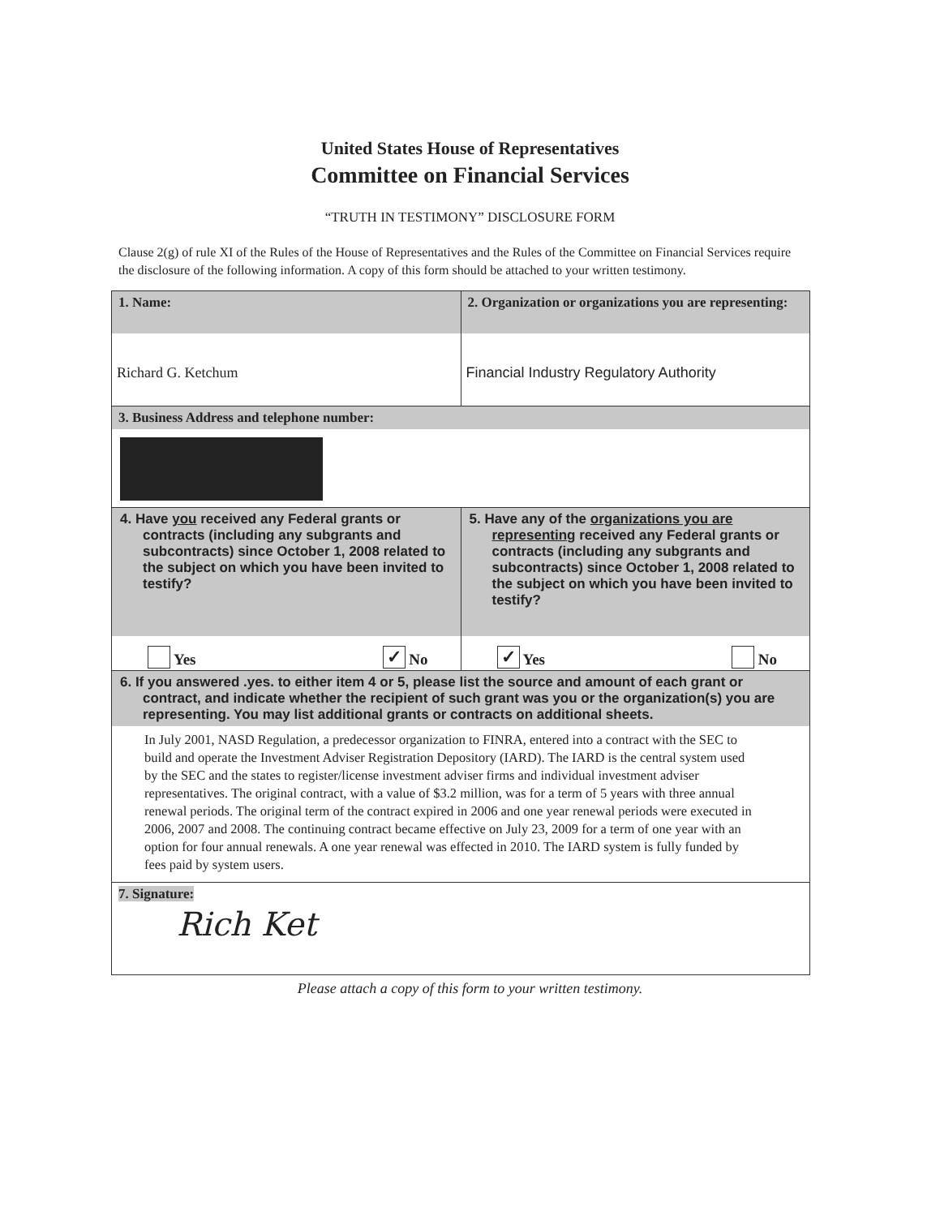United States House of Representatives
Committee on Financial Services
“TRUTH IN TESTIMONY” DISCLOSURE FORM
Clause 2(g) of rule XI of the Rules of the House of Representatives and the Rules of the Committee on Financial Services require the disclosure of the following information. A copy of this form should be attached to your written testimony.
| 1. Name: Richard G. Ketchum | 2. Organization or organizations you are representing: Financial Industry Regulatory Authority |
| 3. Business Address and telephone number: | |
| 4. Have you received any Federal grants or contracts (including any subgrants and subcontracts) since October 1, 2008 related to the subject on which you have been invited to testify? Yes ✓ No | 5. Have any of the organizations you are representing received any Federal grants or contracts (including any subgrants and subcontracts) since October 1, 2008 related to the subject on which you have been invited to testify? ✓ Yes No |
| 6. If you answered .yes. to either item 4 or 5, please list the source and amount of each grant or contract, and indicate whether the recipient of such grant was you or the organization(s) you are representing. You may list additional grants or contracts on additional sheets. In July 2001, NASD Regulation, a predecessor organization to FINRA, entered into a contract with the SEC to build and operate the Investment Adviser Registration Depository (IARD). The IARD is the central system used by the SEC and the states to register/license investment adviser firms and individual investment adviser representatives. The original contract, with a value of $3.2 million, was for a term of 5 years with three annual renewal periods. The original term of the contract expired in 2006 and one year renewal periods were executed in 2006, 2007 and 2008. The continuing contract became effective on July 23, 2009 for a term of one year with an option for four annual renewals. A one year renewal was effected in 2010. The IARD system is fully funded by fees paid by system users. | |
| 7. Signature: Rich Ket | |
Please attach a copy of this form to your written testimony.